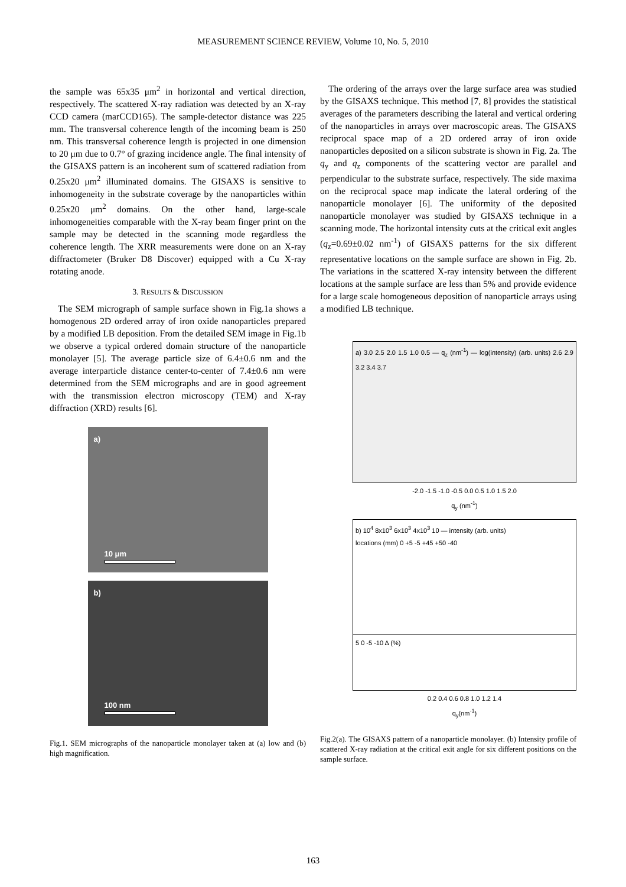MEASUREMENT SCIENCE REVIEW, Volume 10, No. 5, 2010
the sample was 65x35 μm<sup>2</sup> in horizontal and vertical direction, respectively. The scattered X-ray radiation was detected by an X-ray CCD camera (marCCD165). The sample-detector distance was 225 mm. The transversal coherence length of the incoming beam is 250 nm. This transversal coherence length is projected in one dimension to 20 μm due to 0.7° of grazing incidence angle. The final intensity of the GISAXS pattern is an incoherent sum of scattered radiation from 0.25x20 μm<sup>2</sup> illuminated domains. The GISAXS is sensitive to inhomogeneity in the substrate coverage by the nanoparticles within 0.25x20 μm<sup>2</sup> domains. On the other hand, large-scale inhomogeneities comparable with the X-ray beam finger print on the sample may be detected in the scanning mode regardless the coherence length. The XRR measurements were done on an X-ray diffractometer (Bruker D8 Discover) equipped with a Cu X-ray rotating anode.
3. RESULTS & DISCUSSION
The SEM micrograph of sample surface shown in Fig.1a shows a homogenous 2D ordered array of iron oxide nanoparticles prepared by a modified LB deposition. From the detailed SEM image in Fig.1b we observe a typical ordered domain structure of the nanoparticle monolayer [5]. The average particle size of 6.4±0.6 nm and the average interparticle distance center-to-center of 7.4±0.6 nm were determined from the SEM micrographs and are in good agreement with the transmission electron microscopy (TEM) and X-ray diffraction (XRD) results [6].
a)
10 μm
b)
100 nm
Fig.1. SEM micrographs of the nanoparticle monolayer taken at (a) low and (b) high magnification.
The ordering of the arrays over the large surface area was studied by the GISAXS technique. This method [7, 8] provides the statistical averages of the parameters describing the lateral and vertical ordering of the nanoparticles in arrays over macroscopic areas. The GISAXS reciprocal space map of a 2D ordered array of iron oxide nanoparticles deposited on a silicon substrate is shown in Fig. 2a. The q<sub>y</sub> and q<sub>z</sub> components of the scattering vector are parallel and perpendicular to the substrate surface, respectively. The side maxima on the reciprocal space map indicate the lateral ordering of the nanoparticle monolayer [6]. The uniformity of the deposited nanoparticle monolayer was studied by GISAXS technique in a scanning mode. The horizontal intensity cuts at the critical exit angles (q<sub>z</sub>=0.69±0.02 nm<sup>-1</sup>) of GISAXS patterns for the six different representative locations on the sample surface are shown in Fig. 2b. The variations in the scattered X-ray intensity between the different locations at the sample surface are less than 5% and provide evidence for a large scale homogeneous deposition of nanoparticle arrays using a modified LB technique.
a) 3.0 2.5 2.0 1.5 1.0 0.5 — q<sub>z</sub> (nm<sup>-1</sup>) — log(intensity) (arb. units) 2.6 2.9 3.2 3.4 3.7
-2.0 -1.5 -1.0 -0.5 0.0 0.5 1.0 1.5 2.0
q<sub>y</sub> (nm<sup>-1</sup>)
b) 10<sup>4</sup> 8x10<sup>3</sup> 6x10<sup>3</sup> 4x10<sup>3</sup> 10 — intensity (arb. units)
locations (mm) 0 +5 -5 +45 +50 -40
5 0 -5 -10 Δ (%)
0.2 0.4 0.6 0.8 1.0 1.2 1.4
q<sub>y</sub>(nm<sup>-1</sup>)
Fig.2(a). The GISAXS pattern of a nanoparticle monolayer. (b) Intensity profile of scattered X-ray radiation at the critical exit angle for six different positions on the sample surface.
163